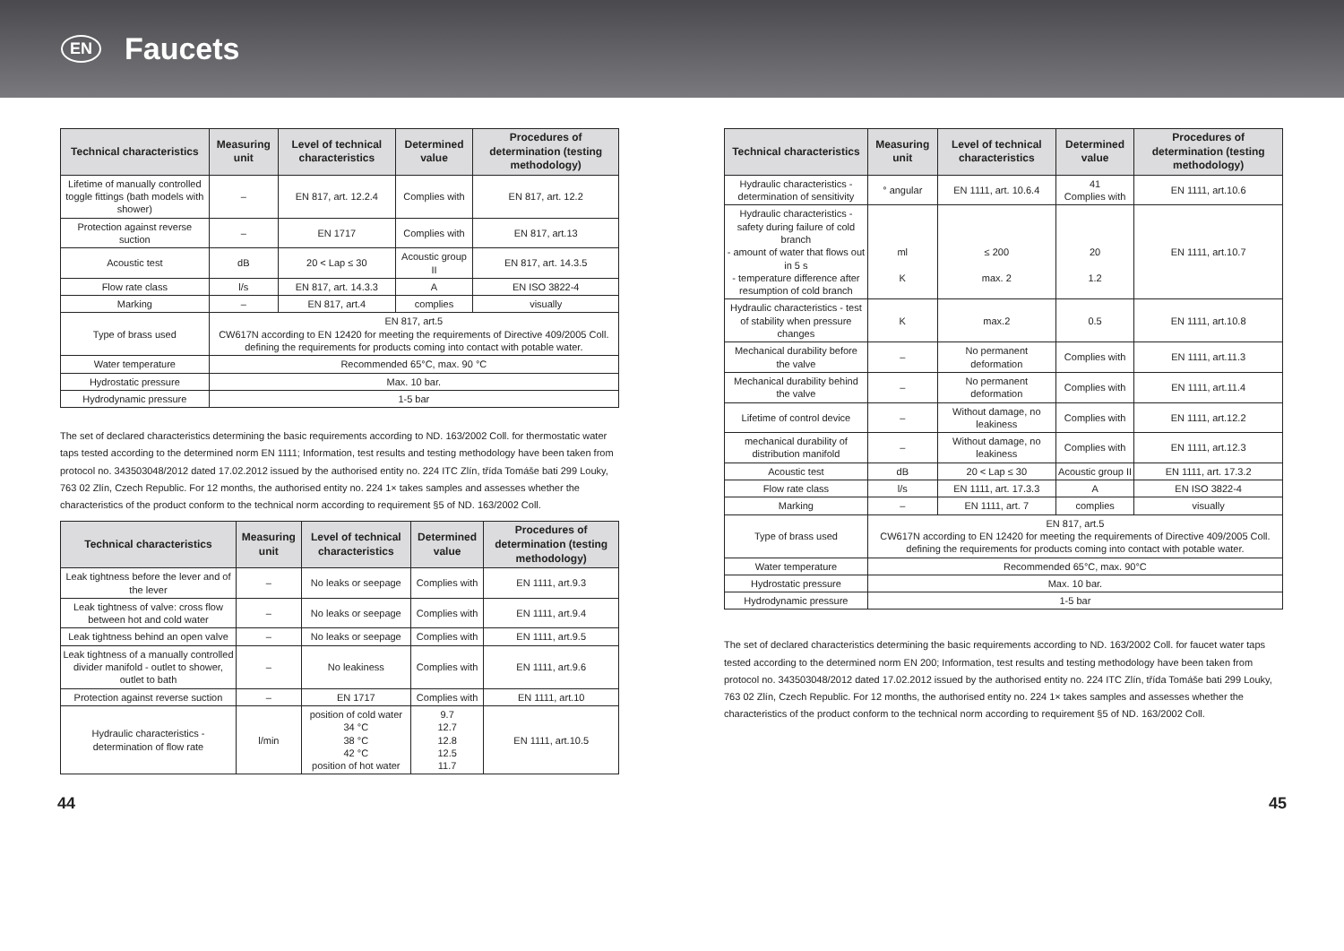EN
Faucets
| Technical characteristics | Measuring unit | Level of technical characteristics | Determined value | Procedures of determination (testing methodology) |
| --- | --- | --- | --- | --- |
| Lifetime of manually controlled toggle fittings (bath models with shower) | – | EN 817, art. 12.2.4 | Complies with | EN 817, art. 12.2 |
| Protection against reverse suction | – | EN 1717 | Complies with | EN 817, art.13 |
| Acoustic test | dB | 20 < Lap ≤ 30 | Acoustic group II | EN 817, art. 14.3.5 |
| Flow rate class | l/s | EN 817, art. 14.3.3 | A | EN ISO 3822-4 |
| Marking | – | EN 817, art.4 | complies | visually |
| Type of brass used | EN 817, art.5 CW617N according to EN 12420 for meeting the requirements of Directive 409/2005 Coll. defining the requirements for products coming into contact with potable water. | | | |
| Water temperature | Recommended 65°C, max. 90 °C | | | |
| Hydrostatic pressure | Max. 10 bar. | | | |
| Hydrodynamic pressure | 1-5 bar | | | |
The set of declared characteristics determining the basic requirements according to ND. 163/2002 Coll. for thermostatic water taps tested according to the determined norm EN 1111; Information, test results and testing methodology have been taken from protocol no. 343503048/2012 dated 17.02.2012 issued by the authorised entity no. 224 ITC Zlín, třída Tomáše bati 299 Louky, 763 02 Zlín, Czech Republic. For 12 months, the authorised entity no. 224 1× takes samples and assesses whether the characteristics of the product conform to the technical norm according to requirement §5 of ND. 163/2002 Coll.
| Technical characteristics | Measuring unit | Level of technical characteristics | Determined value | Procedures of determination (testing methodology) |
| --- | --- | --- | --- | --- |
| Leak tightness before the lever and of the lever | – | No leaks or seepage | Complies with | EN 1111, art.9.3 |
| Leak tightness of valve: cross flow between hot and cold water | – | No leaks or seepage | Complies with | EN 1111, art.9.4 |
| Leak tightness behind an open valve | – | No leaks or seepage | Complies with | EN 1111, art.9.5 |
| Leak tightness of a manually controlled divider manifold - outlet to shower, outlet to bath | – | No leakiness | Complies with | EN 1111, art.9.6 |
| Protection against reverse suction | – | EN 1717 | Complies with | EN 1111, art.10 |
| Hydraulic characteristics - determination of flow rate | l/min | position of cold water 34 °C 38 °C 42 °C position of hot water | 9.7 12.7 12.8 12.5 11.7 | EN 1111, art.10.5 |
| Technical characteristics | Measuring unit | Level of technical characteristics | Determined value | Procedures of determination (testing methodology) |
| --- | --- | --- | --- | --- |
| Hydraulic characteristics - determination of sensitivity | ° angular | EN 1111, art. 10.6.4 | 41 Complies with | EN 1111, art.10.6 |
| Hydraulic characteristics - safety during failure of cold branch - amount of water that flows out in 5 s - temperature difference after resumption of cold branch | ml K | ≤ 200 max. 2 | 20 1.2 | EN 1111, art.10.7 |
| Hydraulic characteristics - test of stability when pressure changes | K | max.2 | 0.5 | EN 1111, art.10.8 |
| Mechanical durability before the valve | – | No permanent deformation | Complies with | EN 1111, art.11.3 |
| Mechanical durability behind the valve | – | No permanent deformation | Complies with | EN 1111, art.11.4 |
| Lifetime of control device | – | Without damage, no leakiness | Complies with | EN 1111, art.12.2 |
| mechanical durability of distribution manifold | – | Without damage, no leakiness | Complies with | EN 1111, art.12.3 |
| Acoustic test | dB | 20 < Lap ≤ 30 | Acoustic group II | EN 1111, art. 17.3.2 |
| Flow rate class | l/s | EN 1111, art. 17.3.3 | A | EN ISO 3822-4 |
| Marking | – | EN 1111, art. 7 | complies | visually |
| Type of brass used | EN 817, art.5 CW617N according to EN 12420 for meeting the requirements of Directive 409/2005 Coll. defining the requirements for products coming into contact with potable water. | | | |
| Water temperature | Recommended 65°C, max. 90°C | | | |
| Hydrostatic pressure | Max. 10 bar. | | | |
| Hydrodynamic pressure | 1-5 bar | | | |
The set of declared characteristics determining the basic requirements according to ND. 163/2002 Coll. for faucet water taps tested according to the determined norm EN 200; Information, test results and testing methodology have been taken from protocol no. 343503048/2012 dated 17.02.2012 issued by the authorised entity no. 224 ITC Zlín, třída Tomáše bati 299 Louky, 763 02 Zlín, Czech Republic. For 12 months, the authorised entity no. 224 1× takes samples and assesses whether the characteristics of the product conform to the technical norm according to requirement §5 of ND. 163/2002 Coll.
44 45